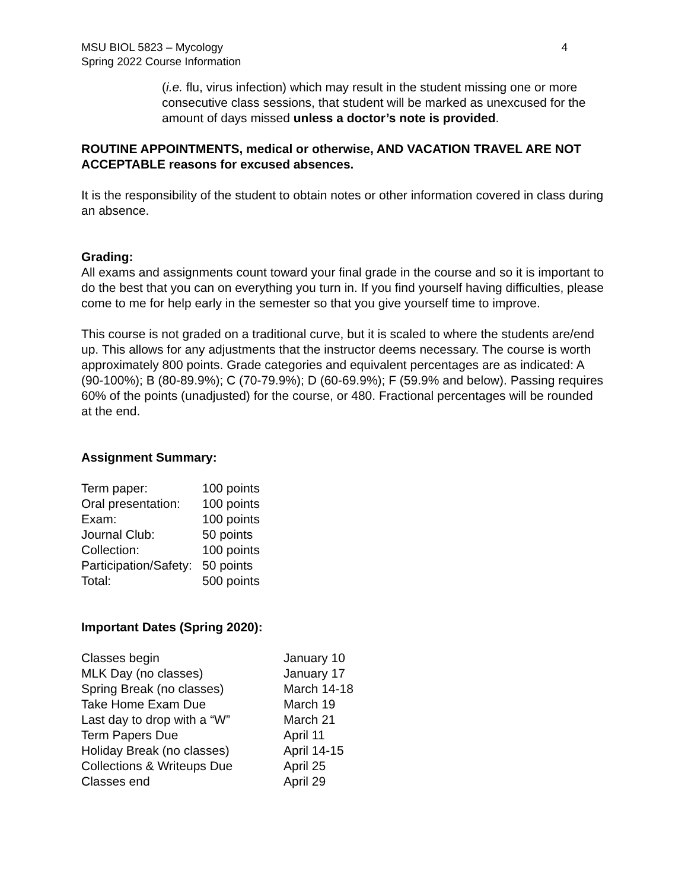MSU BIOL 5823 – Mycology
Spring 2022 Course Information
4
(i.e. flu, virus infection) which may result in the student missing one or more consecutive class sessions, that student will be marked as unexcused for the amount of days missed unless a doctor’s note is provided.
ROUTINE APPOINTMENTS, medical or otherwise, AND VACATION TRAVEL ARE NOT ACCEPTABLE reasons for excused absences.
It is the responsibility of the student to obtain notes or other information covered in class during an absence.
Grading:
All exams and assignments count toward your final grade in the course and so it is important to do the best that you can on everything you turn in. If you find yourself having difficulties, please come to me for help early in the semester so that you give yourself time to improve.
This course is not graded on a traditional curve, but it is scaled to where the students are/end up. This allows for any adjustments that the instructor deems necessary. The course is worth approximately 800 points. Grade categories and equivalent percentages are as indicated: A (90-100%); B (80-89.9%); C (70-79.9%); D (60-69.9%); F (59.9% and below). Passing requires 60% of the points (unadjusted) for the course, or 480. Fractional percentages will be rounded at the end.
Assignment Summary:
| Term paper: | 100 points |
| Oral presentation: | 100 points |
| Exam: | 100 points |
| Journal Club: | 50 points |
| Collection: | 100 points |
| Participation/Safety: | 50 points |
| Total: | 500 points |
Important Dates (Spring 2020):
| Classes begin | January 10 |
| MLK Day (no classes) | January 17 |
| Spring Break (no classes) | March 14-18 |
| Take Home Exam Due | March 19 |
| Last day to drop with a “W” | March 21 |
| Term Papers Due | April 11 |
| Holiday Break (no classes) | April 14-15 |
| Collections & Writeups Due | April 25 |
| Classes end | April 29 |